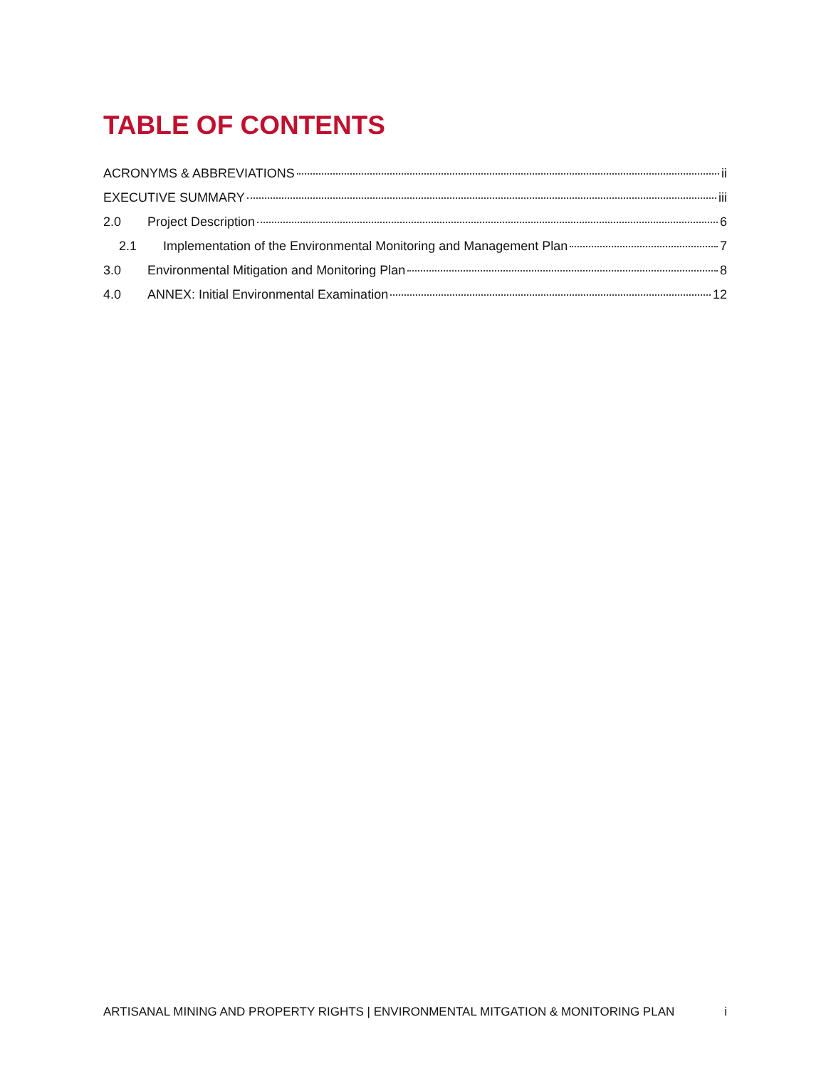TABLE OF CONTENTS
ACRONYMS & ABBREVIATIONS ii
EXECUTIVE SUMMARY iii
2.0 Project Description 6
2.1 Implementation of the Environmental Monitoring and Management Plan 7
3.0 Environmental Mitigation and Monitoring Plan 8
4.0 ANNEX: Initial Environmental Examination 12
ARTISANAL MINING AND PROPERTY RIGHTS | ENVIRONMENTAL MITGATION & MONITORING PLAN i